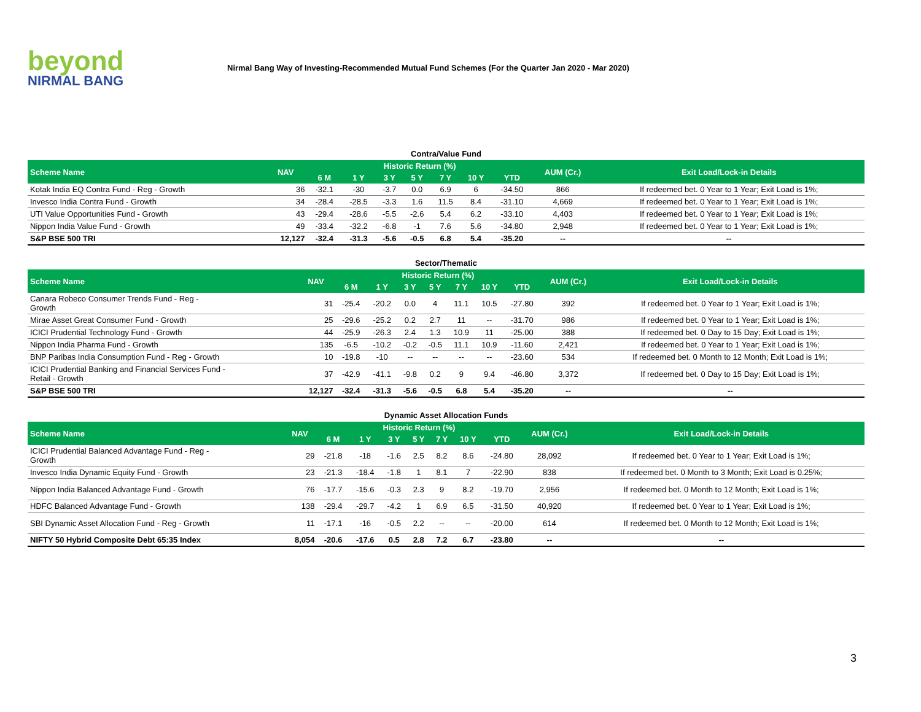beyond
NIRMAL BANG
Nirmal Bang Way of Investing-Recommended Mutual Fund Schemes (For the Quarter Jan 2020 - Mar 2020)
Contra/Value Fund
| Scheme Name | NAV | Historic Return (%) | | | | | | | AUM (Cr.) | Exit Load/Lock-in Details |
| --- | --- | --- | --- | --- | --- | --- | --- | --- | --- | --- |
| | | 6 M | 1 Y | 3 Y | 5 Y | 7 Y | 10 Y | YTD | | |
| Kotak India EQ Contra Fund - Reg - Growth | 36 | -32.1 | -30 | -3.7 | 0.0 | 6.9 | 6 | -34.50 | 866 | If redeemed bet. 0 Year to 1 Year; Exit Load is 1%; |
| Invesco India Contra Fund - Growth | 34 | -28.4 | -28.5 | -3.3 | 1.6 | 11.5 | 8.4 | -31.10 | 4,669 | If redeemed bet. 0 Year to 1 Year; Exit Load is 1%; |
| UTI Value Opportunities Fund - Growth | 43 | -29.4 | -28.6 | -5.5 | -2.6 | 5.4 | 6.2 | -33.10 | 4,403 | If redeemed bet. 0 Year to 1 Year; Exit Load is 1%; |
| Nippon India Value Fund - Growth | 49 | -33.4 | -32.2 | -6.8 | -1 | 7.6 | 5.6 | -34.80 | 2,948 | If redeemed bet. 0 Year to 1 Year; Exit Load is 1%; |
| S&P BSE 500 TRI | 12,127 | -32.4 | -31.3 | -5.6 | -0.5 | 6.8 | 5.4 | -35.20 | -- | -- |
Sector/Thematic
| Scheme Name | NAV | Historic Return (%) | | | | | | | AUM (Cr.) | Exit Load/Lock-in Details |
| --- | --- | --- | --- | --- | --- | --- | --- | --- | --- | --- |
| | | 6 M | 1 Y | 3 Y | 5 Y | 7 Y | 10 Y | YTD | | |
| Canara Robeco Consumer Trends Fund - Reg - Growth | 31 | -25.4 | -20.2 | 0.0 | 4 | 11.1 | 10.5 | -27.80 | 392 | If redeemed bet. 0 Year to 1 Year; Exit Load is 1%; |
| Mirae Asset Great Consumer Fund - Growth | 25 | -29.6 | -25.2 | 0.2 | 2.7 | 11 | -- | -31.70 | 986 | If redeemed bet. 0 Year to 1 Year; Exit Load is 1%; |
| ICICI Prudential Technology Fund - Growth | 44 | -25.9 | -26.3 | 2.4 | 1.3 | 10.9 | 11 | -25.00 | 388 | If redeemed bet. 0 Day to 15 Day; Exit Load is 1%; |
| Nippon India Pharma Fund - Growth | 135 | -6.5 | -10.2 | -0.2 | -0.5 | 11.1 | 10.9 | -11.60 | 2,421 | If redeemed bet. 0 Year to 1 Year; Exit Load is 1%; |
| BNP Paribas India Consumption Fund - Reg - Growth | 10 | -19.8 | -10 | -- | -- | -- | -- | -23.60 | 534 | If redeemed bet. 0 Month to 12 Month; Exit Load is 1%; |
| ICICI Prudential Banking and Financial Services Fund - Retail - Growth | 37 | -42.9 | -41.1 | -9.8 | 0.2 | 9 | 9.4 | -46.80 | 3,372 | If redeemed bet. 0 Day to 15 Day; Exit Load is 1%; |
| S&P BSE 500 TRI | 12,127 | -32.4 | -31.3 | -5.6 | -0.5 | 6.8 | 5.4 | -35.20 | -- | -- |
Dynamic Asset Allocation Funds
| Scheme Name | NAV | Historic Return (%) | | | | | | | AUM (Cr.) | Exit Load/Lock-in Details |
| --- | --- | --- | --- | --- | --- | --- | --- | --- | --- | --- |
| | | 6 M | 1 Y | 3 Y | 5 Y | 7 Y | 10 Y | YTD | | |
| ICICI Prudential Balanced Advantage Fund - Reg - Growth | 29 | -21.8 | -18 | -1.6 | 2.5 | 8.2 | 8.6 | -24.80 | 28,092 | If redeemed bet. 0 Year to 1 Year; Exit Load is 1%; |
| Invesco India Dynamic Equity Fund - Growth | 23 | -21.3 | -18.4 | -1.8 | 1 | 8.1 | 7 | -22.90 | 838 | If redeemed bet. 0 Month to 3 Month; Exit Load is 0.25%; |
| Nippon India Balanced Advantage Fund - Growth | 76 | -17.7 | -15.6 | -0.3 | 2.3 | 9 | 8.2 | -19.70 | 2,956 | If redeemed bet. 0 Month to 12 Month; Exit Load is 1%; |
| HDFC Balanced Advantage Fund - Growth | 138 | -29.4 | -29.7 | -4.2 | 1 | 6.9 | 6.5 | -31.50 | 40,920 | If redeemed bet. 0 Year to 1 Year; Exit Load is 1%; |
| SBI Dynamic Asset Allocation Fund - Reg - Growth | 11 | -17.1 | -16 | -0.5 | 2.2 | -- | -- | -20.00 | 614 | If redeemed bet. 0 Month to 12 Month; Exit Load is 1%; |
| NIFTY 50 Hybrid Composite Debt 65:35 Index | 8,054 | -20.6 | -17.6 | 0.5 | 2.8 | 7.2 | 6.7 | -23.80 | -- | -- |
3